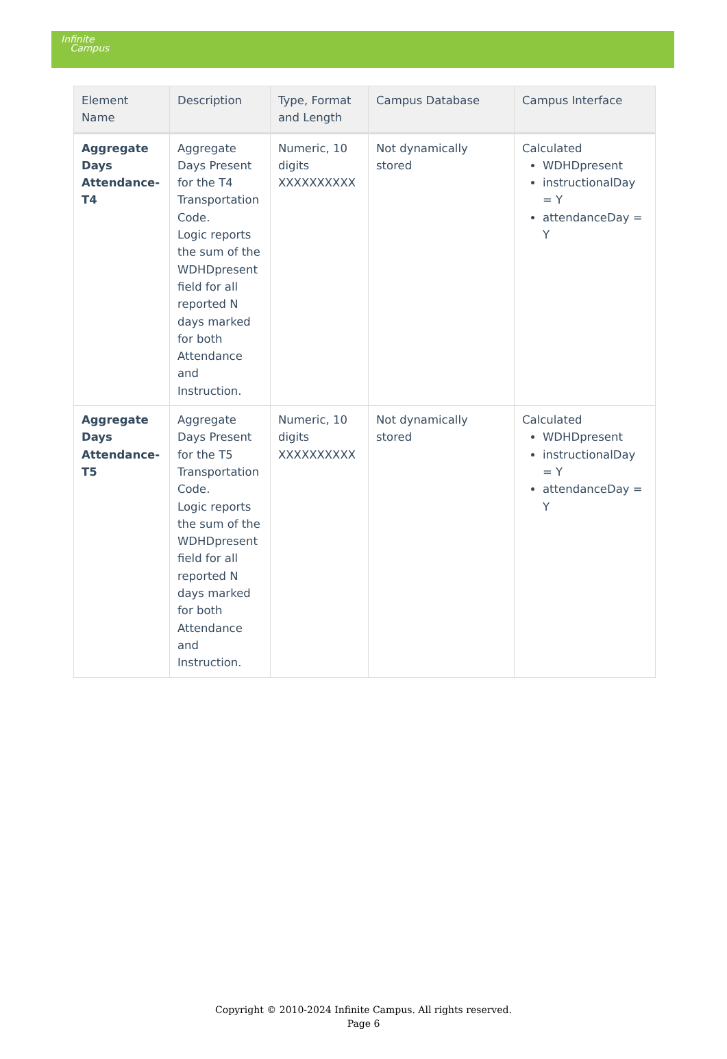Infinite
Campus
| Element Name | Description | Type, Format and Length | Campus Database | Campus Interface |
| --- | --- | --- | --- | --- |
| Aggregate Days Attendance-T4 | Aggregate Days Present for the T4 Transportation Code. Logic reports the sum of the WDHDpresent field for all reported N days marked for both Attendance and Instruction. | Numeric, 10 digits XXXXXXXXXX | Not dynamically stored | Calculated WDHDpresent instructionalDay = Y attendanceDay = Y |
| Aggregate Days Attendance-T5 | Aggregate Days Present for the T5 Transportation Code. Logic reports the sum of the WDHDpresent field for all reported N days marked for both Attendance and Instruction. | Numeric, 10 digits XXXXXXXXXX | Not dynamically stored | Calculated WDHDpresent instructionalDay = Y attendanceDay = Y |
Copyright © 2010-2024 Infinite Campus. All rights reserved.
Page 6